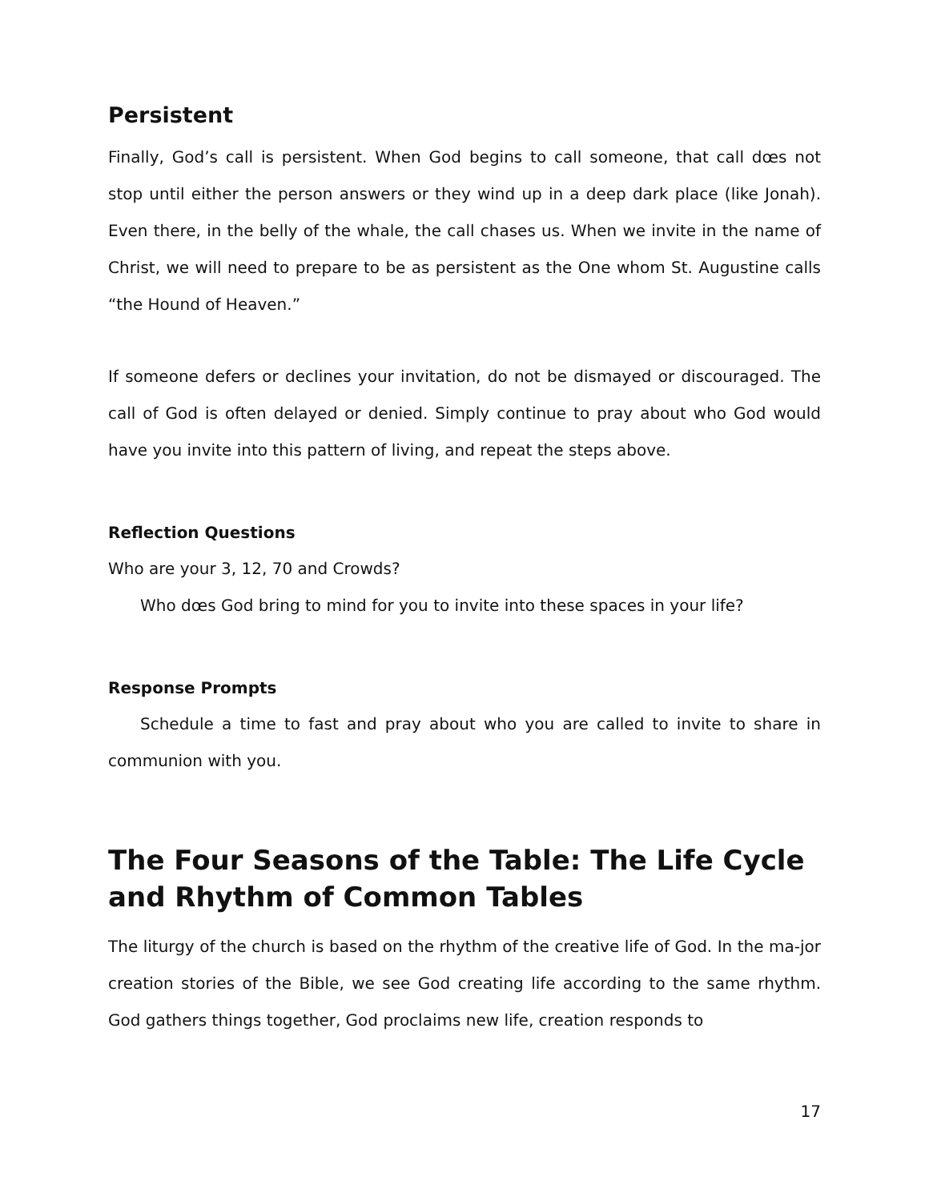Persistent
Finally, God’s call is persistent. When God begins to call someone, that call dœs not stop until either the person answers or they wind up in a deep dark place (like Jonah). Even there, in the belly of the whale, the call chases us. When we invite in the name of Christ, we will need to prepare to be as persistent as the One whom St. Augustine calls “the Hound of Heaven.”
If someone defers or declines your invitation, do not be dismayed or discouraged. The call of God is often delayed or denied. Simply continue to pray about who God would have you invite into this pattern of living, and repeat the steps above.
Reflection Questions
Who are your 3, 12, 70 and Crowds?
Who dœs God bring to mind for you to invite into these spaces in your life?
Response Prompts
Schedule a time to fast and pray about who you are called to invite to share in communion with you.
The Four Seasons of the Table: The Life Cycle and Rhythm of Common Tables
The liturgy of the church is based on the rhythm of the creative life of God. In the ma-jor creation stories of the Bible, we see God creating life according to the same rhythm. God gathers things together, God proclaims new life, creation responds to
17